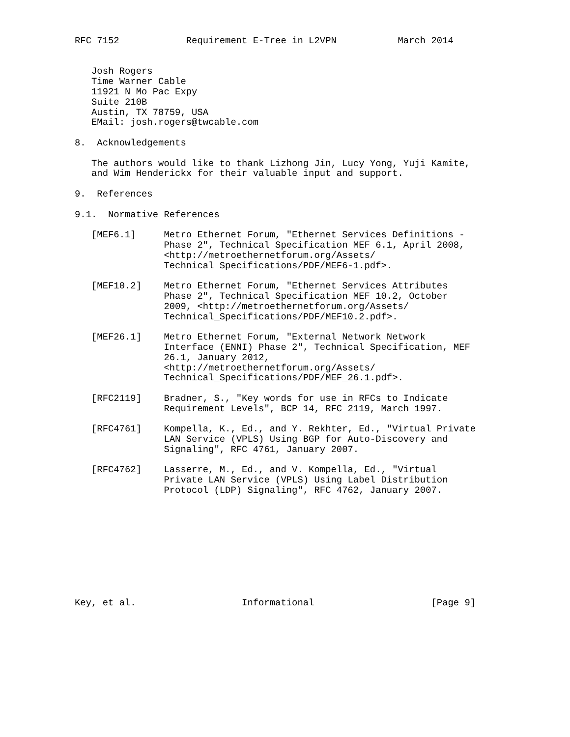RFC 7152            Requirement E-Tree in L2VPN           March 2014


   Josh Rogers
   Time Warner Cable
   11921 N Mo Pac Expy
   Suite 210B
   Austin, TX 78759, USA
   EMail: josh.rogers@twcable.com

8.  Acknowledgements

   The authors would like to thank Lizhong Jin, Lucy Yong, Yuji Kamite,
   and Wim Henderickx for their valuable input and support.

9.  References

9.1.  Normative References

   [MEF6.1]     Metro Ethernet Forum, "Ethernet Services Definitions -
                Phase 2", Technical Specification MEF 6.1, April 2008,
                <http://metroethernetforum.org/Assets/
                Technical_Specifications/PDF/MEF6-1.pdf>.

   [MEF10.2]    Metro Ethernet Forum, "Ethernet Services Attributes
                Phase 2", Technical Specification MEF 10.2, October
                2009, <http://metroethernetforum.org/Assets/
                Technical_Specifications/PDF/MEF10.2.pdf>.

   [MEF26.1]    Metro Ethernet Forum, "External Network Network
                Interface (ENNI) Phase 2", Technical Specification, MEF
                26.1, January 2012,
                <http://metroethernetforum.org/Assets/
                Technical_Specifications/PDF/MEF_26.1.pdf>.

   [RFC2119]    Bradner, S., "Key words for use in RFCs to Indicate
                Requirement Levels", BCP 14, RFC 2119, March 1997.

   [RFC4761]    Kompella, K., Ed., and Y. Rekhter, Ed., "Virtual Private
                LAN Service (VPLS) Using BGP for Auto-Discovery and
                Signaling", RFC 4761, January 2007.

   [RFC4762]    Lasserre, M., Ed., and V. Kompella, Ed., "Virtual
                Private LAN Service (VPLS) Using Label Distribution
                Protocol (LDP) Signaling", RFC 4762, January 2007.










Key, et al.                   Informational                     [Page 9]